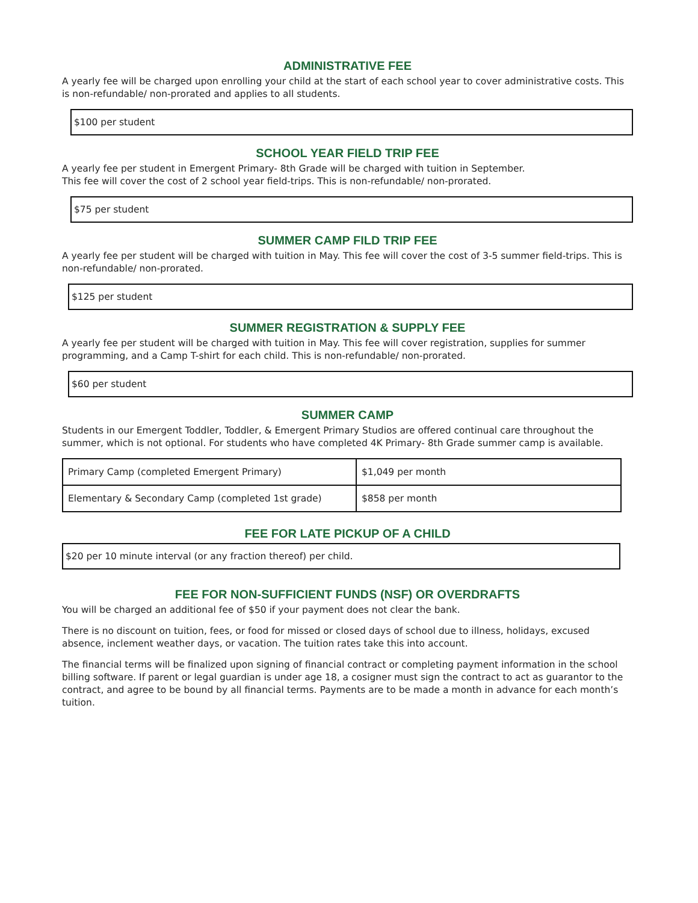ADMINISTRATIVE FEE
A yearly fee will be charged upon enrolling your child at the start of each school year to cover administrative costs. This is non-refundable/ non-prorated and applies to all students.
$100 per student
SCHOOL YEAR FIELD TRIP FEE
A yearly fee per student in Emergent Primary- 8th Grade will be charged with tuition in September.
This fee will cover the cost of 2 school year field-trips. This is non-refundable/ non-prorated.
$75 per student
SUMMER CAMP FILD TRIP FEE
A yearly fee per student will be charged with tuition in May. This fee will cover the cost of 3-5 summer field-trips. This is non-refundable/ non-prorated.
$125 per student
SUMMER REGISTRATION & SUPPLY FEE
A yearly fee per student will be charged with tuition in May. This fee will cover registration, supplies for summer programming, and a Camp T-shirt for each child. This is non-refundable/ non-prorated.
$60 per student
SUMMER CAMP
Students in our Emergent Toddler, Toddler, & Emergent Primary Studios are offered continual care throughout the summer, which is not optional. For students who have completed 4K Primary- 8th Grade summer camp is available.
| Primary Camp (completed Emergent Primary) | $1,049 per month |
| Elementary & Secondary Camp (completed 1st grade) | $858 per month |
FEE FOR LATE PICKUP OF A CHILD
$20 per 10 minute interval (or any fraction thereof) per child.
FEE FOR NON-SUFFICIENT FUNDS (NSF) OR OVERDRAFTS
You will be charged an additional fee of $50 if your payment does not clear the bank.
There is no discount on tuition, fees, or food for missed or closed days of school due to illness, holidays, excused absence, inclement weather days, or vacation. The tuition rates take this into account.
The financial terms will be finalized upon signing of financial contract or completing payment information in the school billing software. If parent or legal guardian is under age 18, a cosigner must sign the contract to act as guarantor to the contract, and agree to be bound by all financial terms. Payments are to be made a month in advance for each month’s tuition.